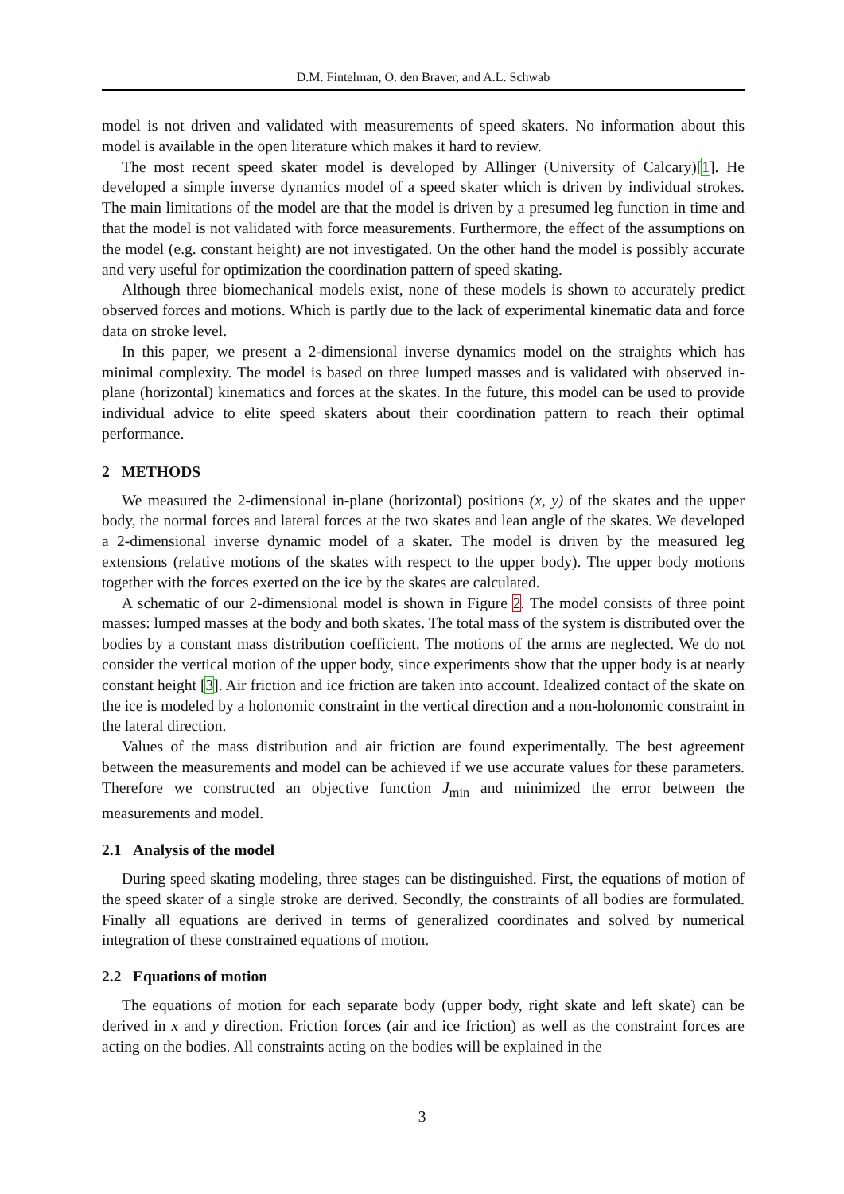D.M. Fintelman, O. den Braver, and A.L. Schwab
model is not driven and validated with measurements of speed skaters. No information about this model is available in the open literature which makes it hard to review.
The most recent speed skater model is developed by Allinger (University of Calcary)[1]. He developed a simple inverse dynamics model of a speed skater which is driven by individual strokes. The main limitations of the model are that the model is driven by a presumed leg function in time and that the model is not validated with force measurements. Furthermore, the effect of the assumptions on the model (e.g. constant height) are not investigated. On the other hand the model is possibly accurate and very useful for optimization the coordination pattern of speed skating.
Although three biomechanical models exist, none of these models is shown to accurately predict observed forces and motions. Which is partly due to the lack of experimental kinematic data and force data on stroke level.
In this paper, we present a 2-dimensional inverse dynamics model on the straights which has minimal complexity. The model is based on three lumped masses and is validated with observed in-plane (horizontal) kinematics and forces at the skates. In the future, this model can be used to provide individual advice to elite speed skaters about their coordination pattern to reach their optimal performance.
2 METHODS
We measured the 2-dimensional in-plane (horizontal) positions (x, y) of the skates and the upper body, the normal forces and lateral forces at the two skates and lean angle of the skates. We developed a 2-dimensional inverse dynamic model of a skater. The model is driven by the measured leg extensions (relative motions of the skates with respect to the upper body). The upper body motions together with the forces exerted on the ice by the skates are calculated.
A schematic of our 2-dimensional model is shown in Figure 2. The model consists of three point masses: lumped masses at the body and both skates. The total mass of the system is distributed over the bodies by a constant mass distribution coefficient. The motions of the arms are neglected. We do not consider the vertical motion of the upper body, since experiments show that the upper body is at nearly constant height [3]. Air friction and ice friction are taken into account. Idealized contact of the skate on the ice is modeled by a holonomic constraint in the vertical direction and a non-holonomic constraint in the lateral direction.
Values of the mass distribution and air friction are found experimentally. The best agreement between the measurements and model can be achieved if we use accurate values for these parameters. Therefore we constructed an objective function J<sub>min</sub> and minimized the error between the measurements and model.
2.1 Analysis of the model
During speed skating modeling, three stages can be distinguished. First, the equations of motion of the speed skater of a single stroke are derived. Secondly, the constraints of all bodies are formulated. Finally all equations are derived in terms of generalized coordinates and solved by numerical integration of these constrained equations of motion.
2.2 Equations of motion
The equations of motion for each separate body (upper body, right skate and left skate) can be derived in x and y direction. Friction forces (air and ice friction) as well as the constraint forces are acting on the bodies. All constraints acting on the bodies will be explained in the
3